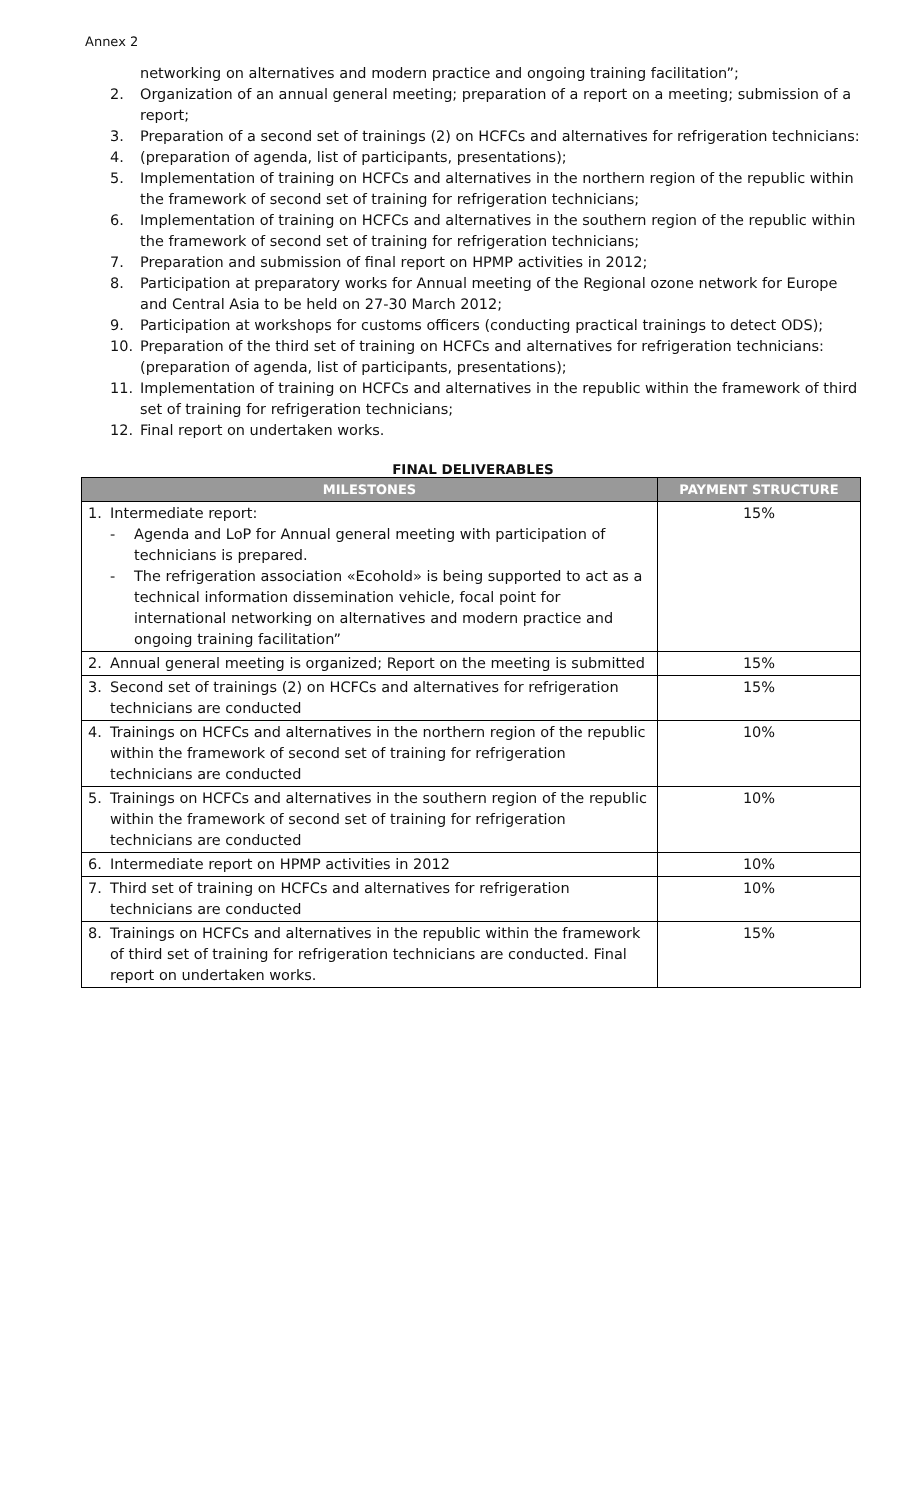Annex 2
networking on alternatives and modern practice and ongoing training facilitation”;
2. Organization of an annual general meeting; preparation of a report on a meeting; submission of a report;
3. Preparation of a second set of trainings (2) on HCFCs and alternatives for refrigeration technicians:
4. (preparation of agenda, list of participants, presentations);
5. Implementation of training on HCFCs and alternatives in the northern region of the republic within the framework of second set of training for refrigeration technicians;
6. Implementation of training on HCFCs and alternatives in the southern region of the republic within the framework of second set of training for refrigeration technicians;
7. Preparation and submission of final report on HPMP activities in 2012;
8. Participation at preparatory works for Annual meeting of the Regional ozone network for Europe and Central Asia to be held on 27-30 March 2012;
9. Participation at workshops for customs officers (conducting practical trainings to detect ODS);
10. Preparation of the third set of training on HCFCs and alternatives for refrigeration technicians: (preparation of agenda, list of participants, presentations);
11. Implementation of training on HCFCs and alternatives in the republic within the framework of third set of training for refrigeration technicians;
12. Final report on undertaken works.
FINAL DELIVERABLES
| MILESTONES | PAYMENT STRUCTURE |
| --- | --- |
| 1. Intermediate report: - Agenda and LoP for Annual general meeting with participation of technicians is prepared. - The refrigeration association «Ecohold» is being supported to act as a technical information dissemination vehicle, focal point for international networking on alternatives and modern practice and ongoing training facilitation” | 15% |
| 2. Annual general meeting is organized; Report on the meeting is submitted | 15% |
| 3. Second set of trainings (2) on HCFCs and alternatives for refrigeration technicians are conducted | 15% |
| 4. Trainings on HCFCs and alternatives in the northern region of the republic within the framework of second set of training for refrigeration technicians are conducted | 10% |
| 5. Trainings on HCFCs and alternatives in the southern region of the republic within the framework of second set of training for refrigeration technicians are conducted | 10% |
| 6. Intermediate report on HPMP activities in 2012 | 10% |
| 7. Third set of training on HCFCs and alternatives for refrigeration technicians are conducted | 10% |
| 8. Trainings on HCFCs and alternatives in the republic within the framework of third set of training for refrigeration technicians are conducted. Final report on undertaken works. | 15% |